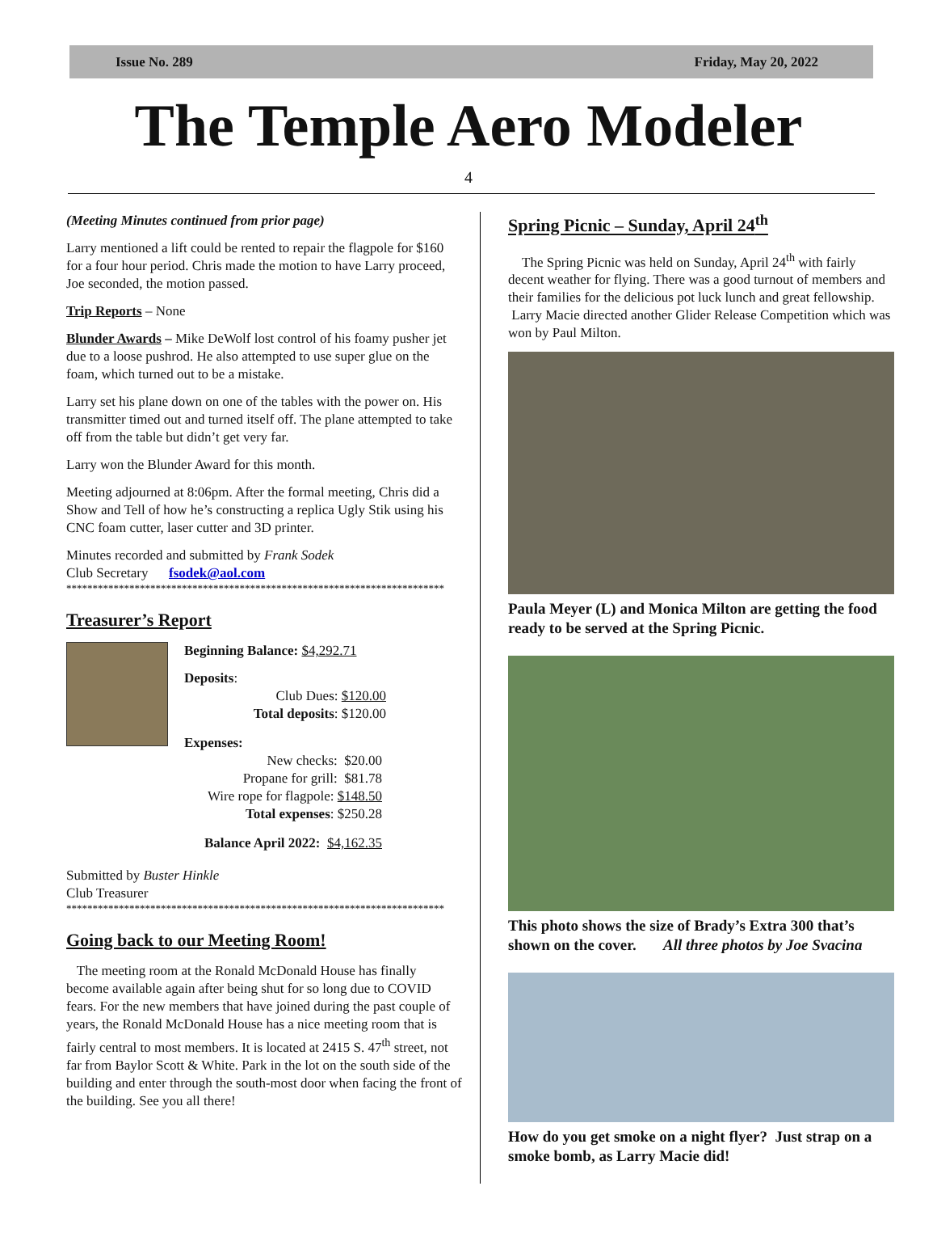Issue No. 289 Friday, May 20, 2022
The Temple Aero Modeler
4
(Meeting Minutes continued from prior page)
Larry mentioned a lift could be rented to repair the flagpole for $160 for a four hour period. Chris made the motion to have Larry proceed, Joe seconded, the motion passed.
Trip Reports – None
Blunder Awards – Mike DeWolf lost control of his foamy pusher jet due to a loose pushrod. He also attempted to use super glue on the foam, which turned out to be a mistake.
Larry set his plane down on one of the tables with the power on. His transmitter timed out and turned itself off. The plane attempted to take off from the table but didn’t get very far.
Larry won the Blunder Award for this month.
Meeting adjourned at 8:06pm. After the formal meeting, Chris did a Show and Tell of how he’s constructing a replica Ugly Stik using his CNC foam cutter, laser cutter and 3D printer.
Minutes recorded and submitted by Frank Sodek
Club Secretary fsodek@aol.com
************************************************************************
Treasurer’s Report
Beginning Balance: $4,292.71
Deposits:
Club Dues: $120.00
Total deposits: $120.00
Expenses:
New checks: $20.00
Propane for grill: $81.78
Wire rope for flagpole: $148.50
Total expenses: $250.28
Balance April 2022: $4,162.35
Submitted by Buster Hinkle
Club Treasurer
************************************************************************
Going back to our Meeting Room!
The meeting room at the Ronald McDonald House has finally become available again after being shut for so long due to COVID fears. For the new members that have joined during the past couple of years, the Ronald McDonald House has a nice meeting room that is fairly central to most members. It is located at 2415 S. 47<sup>th</sup> street, not far from Baylor Scott & White. Park in the lot on the south side of the building and enter through the south-most door when facing the front of the building. See you all there!
Spring Picnic – Sunday, April 24<sup>th</sup>
The Spring Picnic was held on Sunday, April 24<sup>th</sup> with fairly decent weather for flying. There was a good turnout of members and their families for the delicious pot luck lunch and great fellowship. Larry Macie directed another Glider Release Competition which was won by Paul Milton.
Paula Meyer (L) and Monica Milton are getting the food ready to be served at the Spring Picnic.
This photo shows the size of Brady’s Extra 300 that’s shown on the cover. All three photos by Joe Svacina
How do you get smoke on a night flyer? Just strap on a smoke bomb, as Larry Macie did!